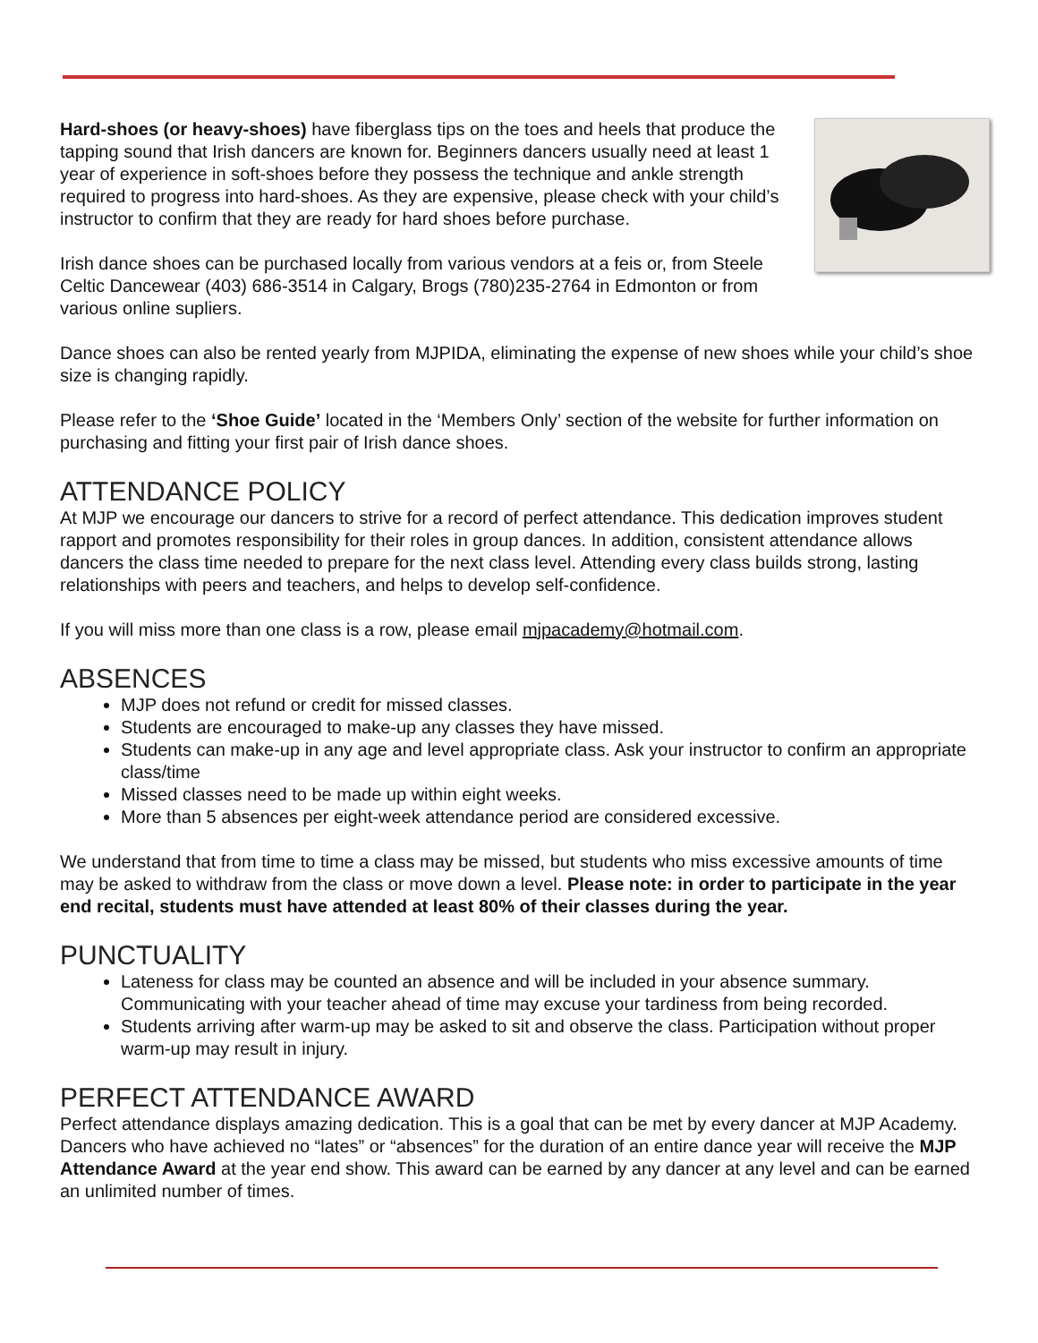Hard-shoes (or heavy-shoes) have fiberglass tips on the toes and heels that produce the tapping sound that Irish dancers are known for. Beginners dancers usually need at least 1 year of experience in soft-shoes before they possess the technique and ankle strength required to progress into hard-shoes. As they are expensive, please check with your child’s instructor to confirm that they are ready for hard shoes before purchase.
Irish dance shoes can be purchased locally from various vendors at a feis or, from Steele Celtic Dancewear (403) 686-3514 in Calgary, Brogs (780)235-2764 in Edmonton or from various online supliers.
Dance shoes can also be rented yearly from MJPIDA, eliminating the expense of new shoes while your child’s shoe size is changing rapidly.
Please refer to the ‘Shoe Guide’ located in the ‘Members Only’ section of the website for further information on purchasing and fitting your first pair of Irish dance shoes.
ATTENDANCE POLICY
At MJP we encourage our dancers to strive for a record of perfect attendance. This dedication improves student rapport and promotes responsibility for their roles in group dances. In addition, consistent attendance allows dancers the class time needed to prepare for the next class level. Attending every class builds strong, lasting relationships with peers and teachers, and helps to develop self-confidence.
If you will miss more than one class is a row, please email mjpacademy@hotmail.com.
ABSENCES
MJP does not refund or credit for missed classes.
Students are encouraged to make-up any classes they have missed.
Students can make-up in any age and level appropriate class. Ask your instructor to confirm an appropriate class/time
Missed classes need to be made up within eight weeks.
More than 5 absences per eight-week attendance period are considered excessive.
We understand that from time to time a class may be missed, but students who miss excessive amounts of time may be asked to withdraw from the class or move down a level. Please note: in order to participate in the year end recital, students must have attended at least 80% of their classes during the year.
PUNCTUALITY
Lateness for class may be counted an absence and will be included in your absence summary. Communicating with your teacher ahead of time may excuse your tardiness from being recorded.
Students arriving after warm-up may be asked to sit and observe the class. Participation without proper warm-up may result in injury.
PERFECT ATTENDANCE AWARD
Perfect attendance displays amazing dedication. This is a goal that can be met by every dancer at MJP Academy. Dancers who have achieved no “lates” or “absences” for the duration of an entire dance year will receive the MJP Attendance Award at the year end show. This award can be earned by any dancer at any level and can be earned an unlimited number of times.